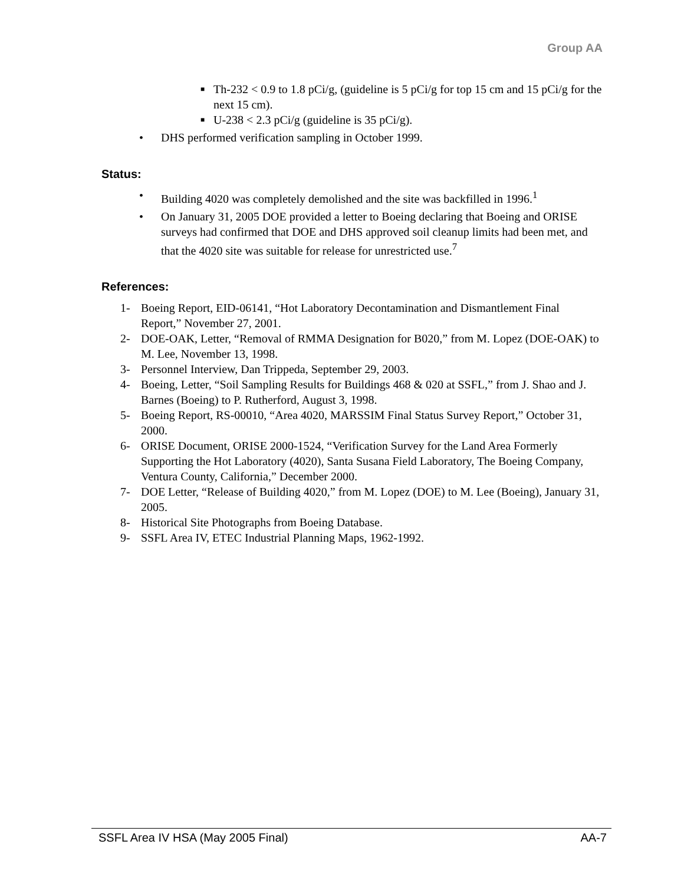Group AA
■ Th-232 < 0.9 to 1.8 pCi/g, (guideline is 5 pCi/g for top 15 cm and 15 pCi/g for the next 15 cm).
■ U-238 < 2.3 pCi/g (guideline is 35 pCi/g).
• DHS performed verification sampling in October 1999.
Status:
• Building 4020 was completely demolished and the site was backfilled in 1996.<sup>1</sup>
• On January 31, 2005 DOE provided a letter to Boeing declaring that Boeing and ORISE surveys had confirmed that DOE and DHS approved soil cleanup limits had been met, and that the 4020 site was suitable for release for unrestricted use.<sup>7</sup>
References:
1- Boeing Report, EID-06141, “Hot Laboratory Decontamination and Dismantlement Final Report,” November 27, 2001.
2- DOE-OAK, Letter, “Removal of RMMA Designation for B020,” from M. Lopez (DOE-OAK) to M. Lee, November 13, 1998.
3- Personnel Interview, Dan Trippeda, September 29, 2003.
4- Boeing, Letter, “Soil Sampling Results for Buildings 468 & 020 at SSFL,” from J. Shao and J. Barnes (Boeing) to P. Rutherford, August 3, 1998.
5- Boeing Report, RS-00010, “Area 4020, MARSSIM Final Status Survey Report,” October 31, 2000.
6- ORISE Document, ORISE 2000-1524, “Verification Survey for the Land Area Formerly Supporting the Hot Laboratory (4020), Santa Susana Field Laboratory, The Boeing Company, Ventura County, California,” December 2000.
7- DOE Letter, “Release of Building 4020,” from M. Lopez (DOE) to M. Lee (Boeing), January 31, 2005.
8- Historical Site Photographs from Boeing Database.
9- SSFL Area IV, ETEC Industrial Planning Maps, 1962-1992.
SSFL Area IV HSA (May 2005 Final) AA-7